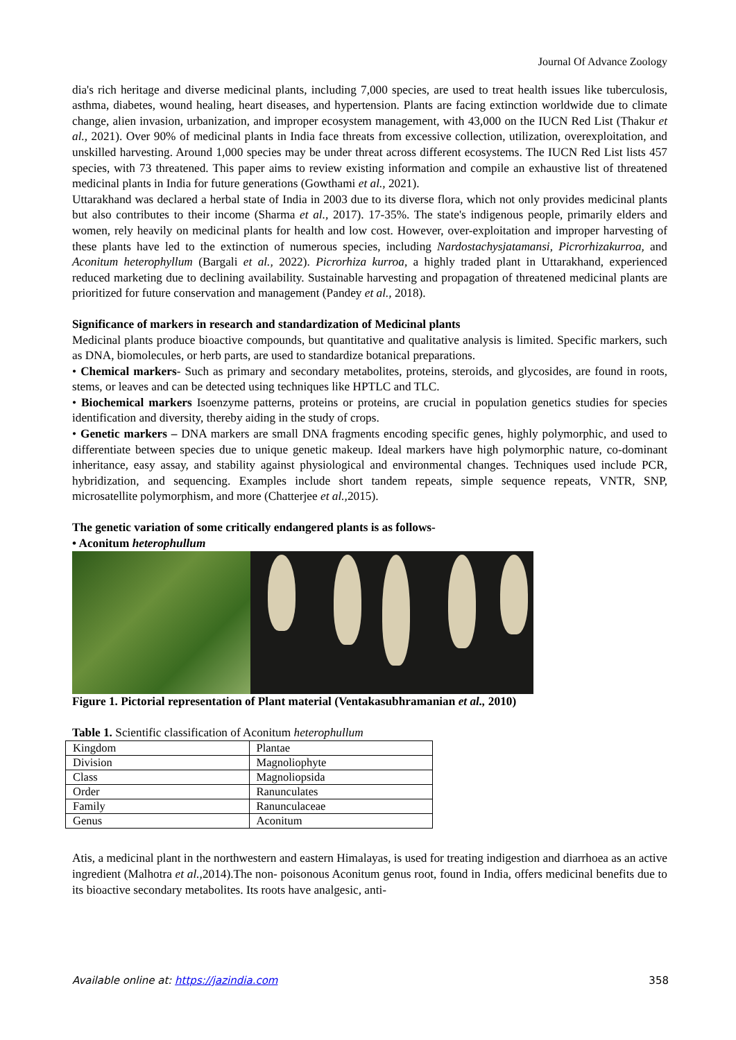Journal Of Advance Zoology
dia's rich heritage and diverse medicinal plants, including 7,000 species, are used to treat health issues like tuberculosis, asthma, diabetes, wound healing, heart diseases, and hypertension. Plants are facing extinction worldwide due to climate change, alien invasion, urbanization, and improper ecosystem management, with 43,000 on the IUCN Red List (Thakur et al., 2021). Over 90% of medicinal plants in India face threats from excessive collection, utilization, overexploitation, and unskilled harvesting. Around 1,000 species may be under threat across different ecosystems. The IUCN Red List lists 457 species, with 73 threatened. This paper aims to review existing information and compile an exhaustive list of threatened medicinal plants in India for future generations (Gowthami et al., 2021).
Uttarakhand was declared a herbal state of India in 2003 due to its diverse flora, which not only provides medicinal plants but also contributes to their income (Sharma et al., 2017). 17-35%. The state's indigenous people, primarily elders and women, rely heavily on medicinal plants for health and low cost. However, over-exploitation and improper harvesting of these plants have led to the extinction of numerous species, including Nardostachysjatamansi, Picrorhizakurroa, and Aconitum heterophyllum (Bargali et al., 2022). Picrorhiza kurroa, a highly traded plant in Uttarakhand, experienced reduced marketing due to declining availability. Sustainable harvesting and propagation of threatened medicinal plants are prioritized for future conservation and management (Pandey et al., 2018).
Significance of markers in research and standardization of Medicinal plants
Medicinal plants produce bioactive compounds, but quantitative and qualitative analysis is limited. Specific markers, such as DNA, biomolecules, or herb parts, are used to standardize botanical preparations.
• Chemical markers- Such as primary and secondary metabolites, proteins, steroids, and glycosides, are found in roots, stems, or leaves and can be detected using techniques like HPTLC and TLC.
• Biochemical markers Isoenzyme patterns, proteins or proteins, are crucial in population genetics studies for species identification and diversity, thereby aiding in the study of crops.
• Genetic markers – DNA markers are small DNA fragments encoding specific genes, highly polymorphic, and used to differentiate between species due to unique genetic makeup. Ideal markers have high polymorphic nature, co-dominant inheritance, easy assay, and stability against physiological and environmental changes. Techniques used include PCR, hybridization, and sequencing. Examples include short tandem repeats, simple sequence repeats, VNTR, SNP, microsatellite polymorphism, and more (Chatterjee et al., 2015).
The genetic variation of some critically endangered plants is as follows-
• Aconitum heterophullum
Figure 1. Pictorial representation of Plant material (Ventakasubhramanian et al., 2010)
Table 1. Scientific classification of Aconitum heterophullum
| Kingdom | Plantae |
| Division | Magnoliophyte |
| Class | Magnoliopsida |
| Order | Ranunculates |
| Family | Ranunculaceae |
| Genus | Aconitum |
Atis, a medicinal plant in the northwestern and eastern Himalayas, is used for treating indigestion and diarrhoea as an active ingredient (Malhotra et al., 2014).The non- poisonous Aconitum genus root, found in India, offers medicinal benefits due to its bioactive secondary metabolites. Its roots have analgesic, anti-
Available online at: https://jazindia.com 358